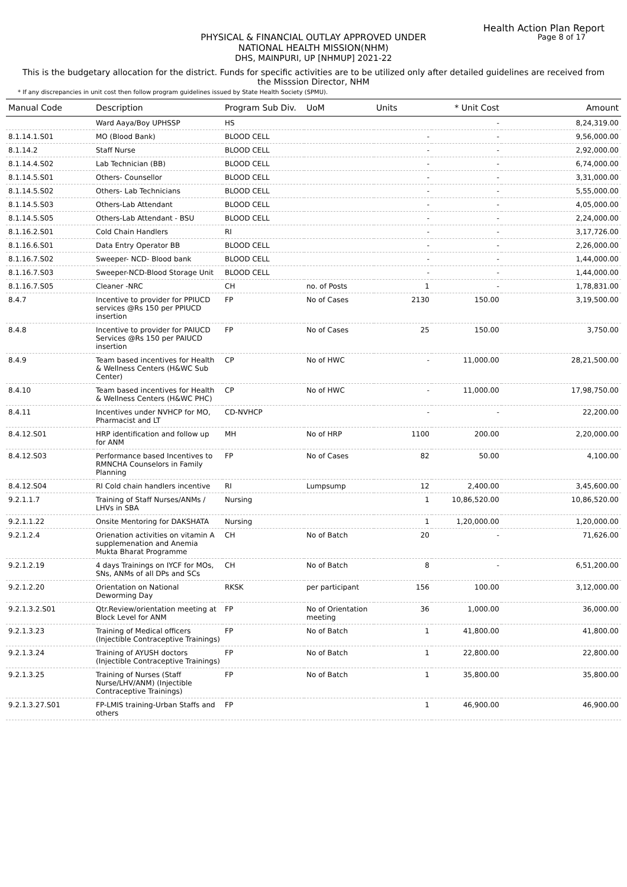Health Action Plan Report
Page 8 of 17
PHYSICAL & FINANCIAL OUTLAY APPROVED UNDER
NATIONAL HEALTH MISSION(NHM)
DHS, MAINPURI, UP [NHMUP] 2021-22
This is the budgetary allocation for the district. Funds for specific activities are to be utilized only after detailed guidelines are received from the Misssion Director, NHM
* If any discrepancies in unit cost then follow program guidelines issued by State Health Society (SPMU).
| Manual Code | Description | Program Sub Div. | UoM | Units | * Unit Cost | Amount |
| --- | --- | --- | --- | --- | --- | --- |
| | Ward Aaya/Boy UPHSSP | HS | | | - | 8,24,319.00 |
| 8.1.14.1.S01 | MO (Blood Bank) | BLOOD CELL | | - | - | 9,56,000.00 |
| 8.1.14.2 | Staff Nurse | BLOOD CELL | | - | - | 2,92,000.00 |
| 8.1.14.4.S02 | Lab Technician (BB) | BLOOD CELL | | - | - | 6,74,000.00 |
| 8.1.14.5.S01 | Others- Counsellor | BLOOD CELL | | - | - | 3,31,000.00 |
| 8.1.14.5.S02 | Others- Lab Technicians | BLOOD CELL | | - | - | 5,55,000.00 |
| 8.1.14.5.S03 | Others-Lab Attendant | BLOOD CELL | | - | - | 4,05,000.00 |
| 8.1.14.5.S05 | Others-Lab Attendant - BSU | BLOOD CELL | | - | - | 2,24,000.00 |
| 8.1.16.2.S01 | Cold Chain Handlers | RI | | - | - | 3,17,726.00 |
| 8.1.16.6.S01 | Data Entry Operator BB | BLOOD CELL | | - | - | 2,26,000.00 |
| 8.1.16.7.S02 | Sweeper- NCD- Blood bank | BLOOD CELL | | - | - | 1,44,000.00 |
| 8.1.16.7.S03 | Sweeper-NCD-Blood Storage Unit | BLOOD CELL | | - | - | 1,44,000.00 |
| 8.1.16.7.S05 | Cleaner -NRC | CH | no. of Posts | 1 | - | 1,78,831.00 |
| 8.4.7 | Incentive to provider for PPIUCD services @Rs 150 per PPIUCD insertion | FP | No of Cases | 2130 | 150.00 | 3,19,500.00 |
| 8.4.8 | Incentive to provider for PAIUCD Services @Rs 150 per PAIUCD insertion | FP | No of Cases | 25 | 150.00 | 3,750.00 |
| 8.4.9 | Team based incentives for Health & Wellness Centers (H&WC Sub Center) | CP | No of HWC | - | 11,000.00 | 28,21,500.00 |
| 8.4.10 | Team based incentives for Health & Wellness Centers (H&WC PHC) | CP | No of HWC | - | 11,000.00 | 17,98,750.00 |
| 8.4.11 | Incentives under NVHCP for MO, Pharmacist and LT | CD-NVHCP | | - | - | 22,200.00 |
| 8.4.12.S01 | HRP identification and follow up for ANM | MH | No of HRP | 1100 | 200.00 | 2,20,000.00 |
| 8.4.12.S03 | Performance based Incentives to RMNCHA Counselors in Family Planning | FP | No of Cases | 82 | 50.00 | 4,100.00 |
| 8.4.12.S04 | RI Cold chain handlers incentive | RI | Lumpsump | 12 | 2,400.00 | 3,45,600.00 |
| 9.2.1.1.7 | Training of Staff Nurses/ANMs / LHVs in SBA | Nursing | | 1 | 10,86,520.00 | 10,86,520.00 |
| 9.2.1.1.22 | Onsite Mentoring for DAKSHATA | Nursing | | 1 | 1,20,000.00 | 1,20,000.00 |
| 9.2.1.2.4 | Orienation activities on vitamin A supplemenation and Anemia Mukta Bharat Programme | CH | No of Batch | 20 | - | 71,626.00 |
| 9.2.1.2.19 | 4 days Trainings on IYCF for MOs, SNs, ANMs of all DPs and SCs | CH | No of Batch | 8 | - | 6,51,200.00 |
| 9.2.1.2.20 | Orientation on National Deworming Day | RKSK | per participant | 156 | 100.00 | 3,12,000.00 |
| 9.2.1.3.2.S01 | Qtr.Review/orientation meeting at Block Level for ANM | FP | No of Orientation meeting | 36 | 1,000.00 | 36,000.00 |
| 9.2.1.3.23 | Training of Medical officers (Injectible Contraceptive Trainings) | FP | No of Batch | 1 | 41,800.00 | 41,800.00 |
| 9.2.1.3.24 | Training of AYUSH doctors (Injectible Contraceptive Trainings) | FP | No of Batch | 1 | 22,800.00 | 22,800.00 |
| 9.2.1.3.25 | Training of Nurses (Staff Nurse/LHV/ANM) (Injectible Contraceptive Trainings) | FP | No of Batch | 1 | 35,800.00 | 35,800.00 |
| 9.2.1.3.27.S01 | FP-LMIS training-Urban Staffs and others | FP | | 1 | 46,900.00 | 46,900.00 |